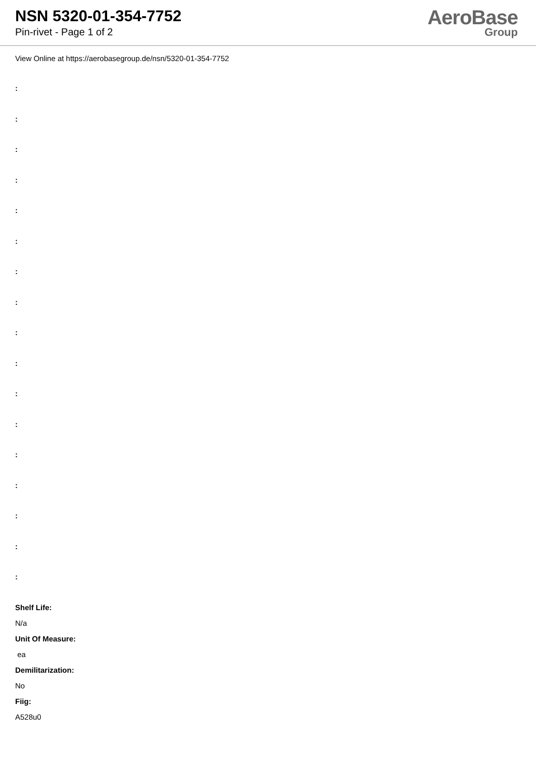NSN 5320-01-354-7752
Pin-rivet - Page 1 of 2
AeroBase
Group
View Online at https://aerobasegroup.de/nsn/5320-01-354-7752
:
:
:
:
:
:
:
:
:
:
:
:
:
:
:
:
:
Shelf Life:
N/a
Unit Of Measure:
ea
Demilitarization:
No
Fiig:
A528u0